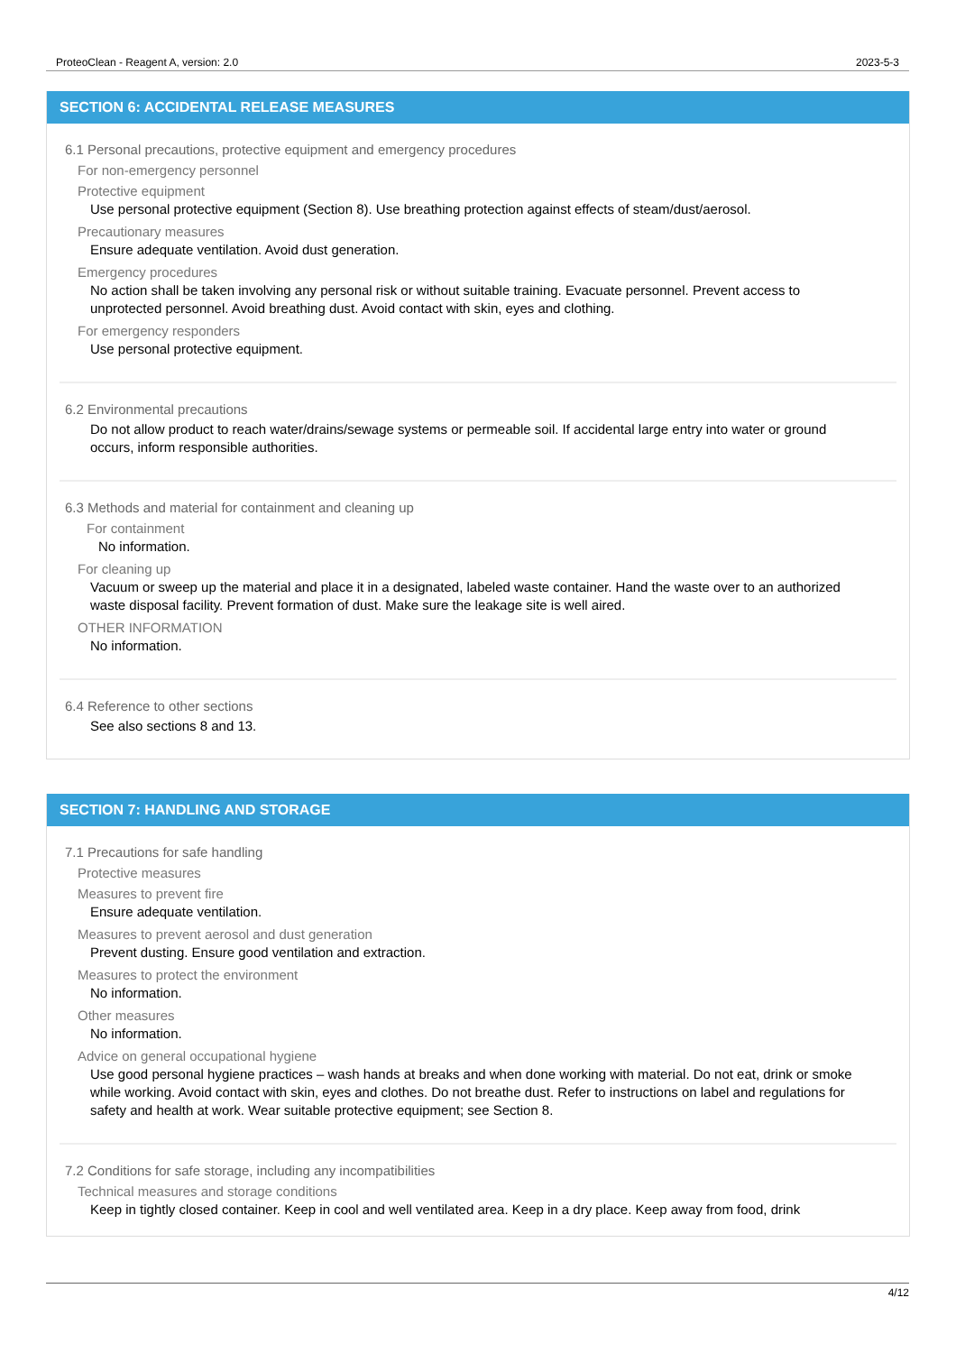ProteoClean - Reagent A, version: 2.0 2023-5-3
SECTION 6: ACCIDENTAL RELEASE MEASURES
6.1 Personal precautions, protective equipment and emergency procedures
For non-emergency personnel
Protective equipment
Use personal protective equipment (Section 8). Use breathing protection against effects of steam/dust/aerosol.
Precautionary measures
Ensure adequate ventilation. Avoid dust generation.
Emergency procedures
No action shall be taken involving any personal risk or without suitable training. Evacuate personnel. Prevent access to unprotected personnel. Avoid breathing dust. Avoid contact with skin, eyes and clothing.
For emergency responders
Use personal protective equipment.
6.2 Environmental precautions
Do not allow product to reach water/drains/sewage systems or permeable soil. If accidental large entry into water or ground occurs, inform responsible authorities.
6.3 Methods and material for containment and cleaning up
For containment
No information.
For cleaning up
Vacuum or sweep up the material and place it in a designated, labeled waste container. Hand the waste over to an authorized waste disposal facility. Prevent formation of dust. Make sure the leakage site is well aired.
OTHER INFORMATION
No information.
6.4 Reference to other sections
See also sections 8 and 13.
SECTION 7: HANDLING AND STORAGE
7.1 Precautions for safe handling
Protective measures
Measures to prevent fire
Ensure adequate ventilation.
Measures to prevent aerosol and dust generation
Prevent dusting. Ensure good ventilation and extraction.
Measures to protect the environment
No information.
Other measures
No information.
Advice on general occupational hygiene
Use good personal hygiene practices – wash hands at breaks and when done working with material. Do not eat, drink or smoke while working. Avoid contact with skin, eyes and clothes. Do not breathe dust. Refer to instructions on label and regulations for safety and health at work. Wear suitable protective equipment; see Section 8.
7.2 Conditions for safe storage, including any incompatibilities
Technical measures and storage conditions
Keep in tightly closed container. Keep in cool and well ventilated area. Keep in a dry place. Keep away from food, drink
4/12